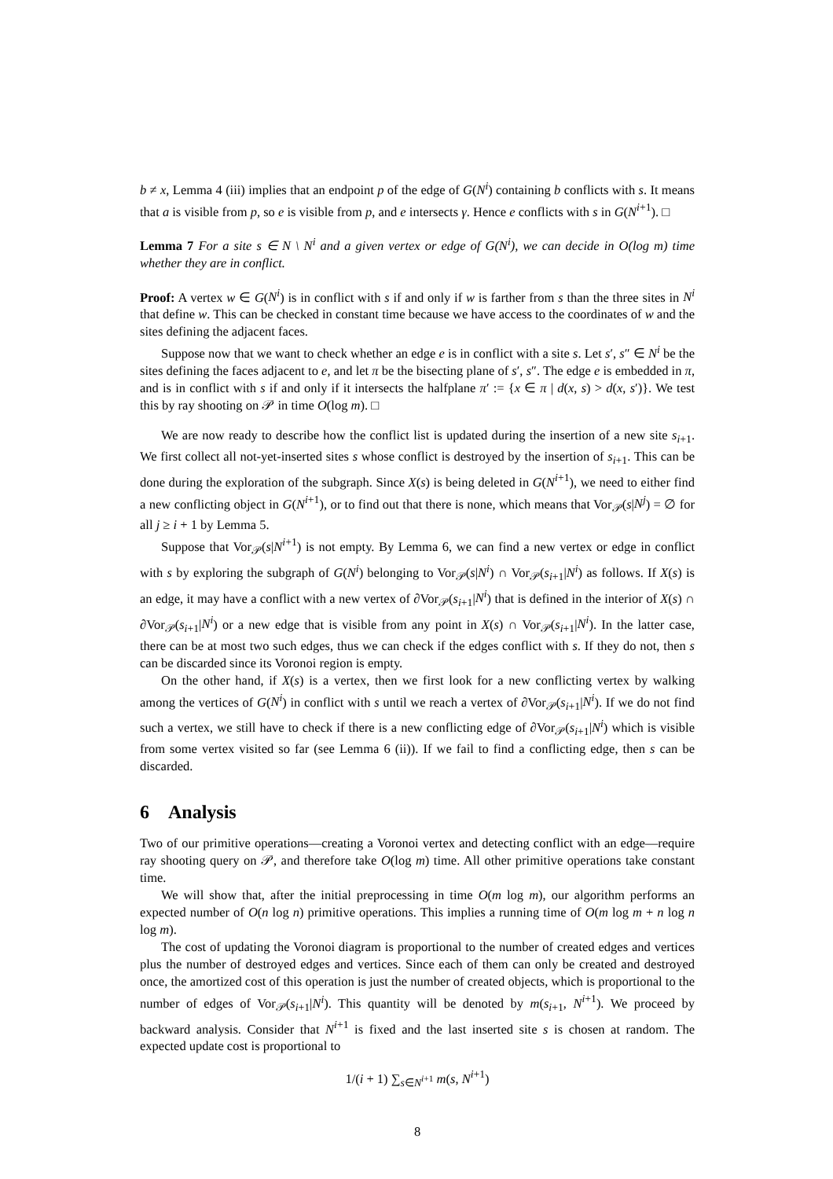b ≠ x, Lemma 4 (iii) implies that an endpoint p of the edge of G(N<sup>i</sup>) containing b conflicts with s. It means that a is visible from p, so e is visible from p, and e intersects γ. Hence e conflicts with s in G(N<sup>i+1</sup>). □
Lemma 7 For a site s ∈ N \ N<sup>i</sup> and a given vertex or edge of G(N<sup>i</sup>), we can decide in O(log m) time whether they are in conflict.
Proof: A vertex w ∈ G(N<sup>i</sup>) is in conflict with s if and only if w is farther from s than the three sites in N<sup>i</sup> that define w. This can be checked in constant time because we have access to the coordinates of w and the sites defining the adjacent faces.
Suppose now that we want to check whether an edge e is in conflict with a site s. Let s′, s″ ∈ N<sup>i</sup> be the sites defining the faces adjacent to e, and let π be the bisecting plane of s′, s″. The edge e is embedded in π, and is in conflict with s if and only if it intersects the halfplane π′ := {x ∈ π | d(x, s) > d(x, s′)}. We test this by ray shooting on 𝒫 in time O(log m). □
We are now ready to describe how the conflict list is updated during the insertion of a new site s<sub>i+1</sub>. We first collect all not-yet-inserted sites s whose conflict is destroyed by the insertion of s<sub>i+1</sub>. This can be done during the exploration of the subgraph. Since X(s) is being deleted in G(N<sup>i+1</sup>), we need to either find a new conflicting object in G(N<sup>i+1</sup>), or to find out that there is none, which means that Vor<sub>𝒫</sub>(s|N<sup>j</sup>) = ∅ for all j ≥ i + 1 by Lemma 5.
Suppose that Vor<sub>𝒫</sub>(s|N<sup>i+1</sup>) is not empty. By Lemma 6, we can find a new vertex or edge in conflict with s by exploring the subgraph of G(N<sup>i</sup>) belonging to Vor<sub>𝒫</sub>(s|N<sup>i</sup>) ∩ Vor<sub>𝒫</sub>(s<sub>i+1</sub>|N<sup>i</sup>) as follows. If X(s) is an edge, it may have a conflict with a new vertex of ∂Vor<sub>𝒫</sub>(s<sub>i+1</sub>|N<sup>i</sup>) that is defined in the interior of X(s) ∩ ∂Vor<sub>𝒫</sub>(s<sub>i+1</sub>|N<sup>i</sup>) or a new edge that is visible from any point in X(s) ∩ Vor<sub>𝒫</sub>(s<sub>i+1</sub>|N<sup>i</sup>). In the latter case, there can be at most two such edges, thus we can check if the edges conflict with s. If they do not, then s can be discarded since its Voronoi region is empty.
On the other hand, if X(s) is a vertex, then we first look for a new conflicting vertex by walking among the vertices of G(N<sup>i</sup>) in conflict with s until we reach a vertex of ∂Vor<sub>𝒫</sub>(s<sub>i+1</sub>|N<sup>i</sup>). If we do not find such a vertex, we still have to check if there is a new conflicting edge of ∂Vor<sub>𝒫</sub>(s<sub>i+1</sub>|N<sup>i</sup>) which is visible from some vertex visited so far (see Lemma 6 (ii)). If we fail to find a conflicting edge, then s can be discarded.
6 Analysis
Two of our primitive operations—creating a Voronoi vertex and detecting conflict with an edge—require ray shooting query on 𝒫, and therefore take O(log m) time. All other primitive operations take constant time.
We will show that, after the initial preprocessing in time O(m log m), our algorithm performs an expected number of O(n log n) primitive operations. This implies a running time of O(m log m + n log n log m).
The cost of updating the Voronoi diagram is proportional to the number of created edges and vertices plus the number of destroyed edges and vertices. Since each of them can only be created and destroyed once, the amortized cost of this operation is just the number of created objects, which is proportional to the number of edges of Vor<sub>𝒫</sub>(s<sub>i+1</sub>|N<sup>i</sup>). This quantity will be denoted by m(s<sub>i+1</sub>, N<sup>i+1</sup>). We proceed by backward analysis. Consider that N<sup>i+1</sup> is fixed and the last inserted site s is chosen at random. The expected update cost is proportional to
1/(i + 1) ∑<sub>s∈N<sup>i+1</sup></sub> m(s, N<sup>i+1</sup>)
8